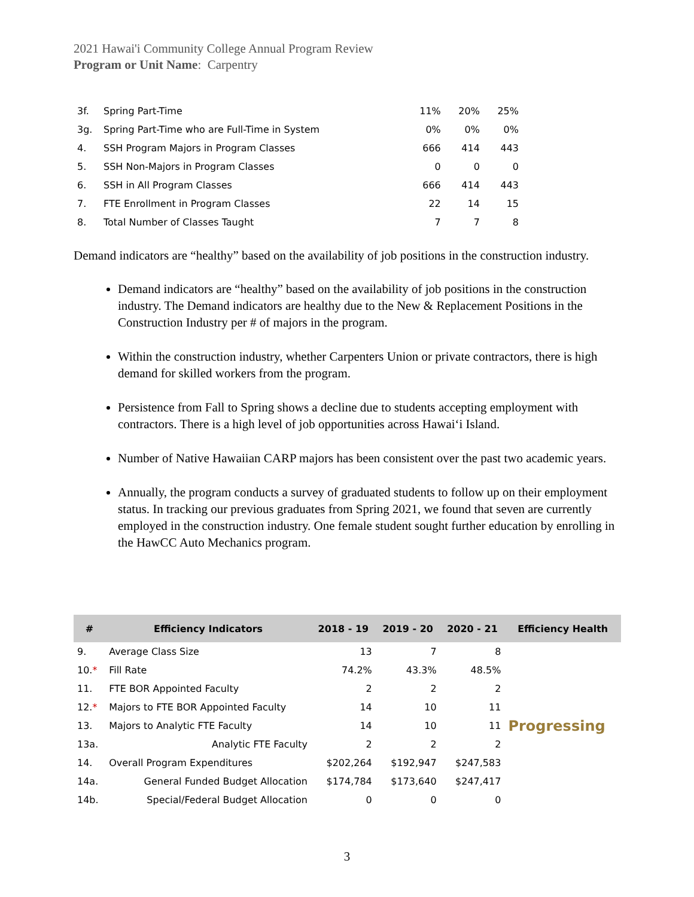2021 Hawai'i Community College Annual Program Review
Program or Unit Name: Carpentry
| 3f. | Spring Part-Time | 11% | 20% | 25% |
| 3g. | Spring Part-Time who are Full-Time in System | 0% | 0% | 0% |
| 4. | SSH Program Majors in Program Classes | 666 | 414 | 443 |
| 5. | SSH Non-Majors in Program Classes | 0 | 0 | 0 |
| 6. | SSH in All Program Classes | 666 | 414 | 443 |
| 7. | FTE Enrollment in Program Classes | 22 | 14 | 15 |
| 8. | Total Number of Classes Taught | 7 | 7 | 8 |
Demand indicators are “healthy” based on the availability of job positions in the construction industry.
Demand indicators are “healthy” based on the availability of job positions in the construction industry. The Demand indicators are healthy due to the New & Replacement Positions in the Construction Industry per # of majors in the program.
Within the construction industry, whether Carpenters Union or private contractors, there is high demand for skilled workers from the program.
Persistence from Fall to Spring shows a decline due to students accepting employment with contractors. There is a high level of job opportunities across Hawai‘i Island.
Number of Native Hawaiian CARP majors has been consistent over the past two academic years.
Annually, the program conducts a survey of graduated students to follow up on their employment status. In tracking our previous graduates from Spring 2021, we found that seven are currently employed in the construction industry. One female student sought further education by enrolling in the HawCC Auto Mechanics program.
| # | Efficiency Indicators | 2018 - 19 | 2019 - 20 | 2020 - 21 | Efficiency Health |
| --- | --- | --- | --- | --- | --- |
| 9. | Average Class Size | 13 | 7 | 8 | Progressing |
| 10. * | Fill Rate | 74.2% | 43.3% | 48.5% | |
| 11. | FTE BOR Appointed Faculty | 2 | 2 | 2 | |
| 12. * | Majors to FTE BOR Appointed Faculty | 14 | 10 | 11 | |
| 13. | Majors to Analytic FTE Faculty | 14 | 10 | 11 | |
| 13a. | Analytic FTE Faculty | 2 | 2 | 2 | |
| 14. | Overall Program Expenditures | $202,264 | $192,947 | $247,583 | |
| 14a. | General Funded Budget Allocation | $174,784 | $173,640 | $247,417 | |
| 14b. | Special/Federal Budget Allocation | 0 | 0 | 0 | |
3